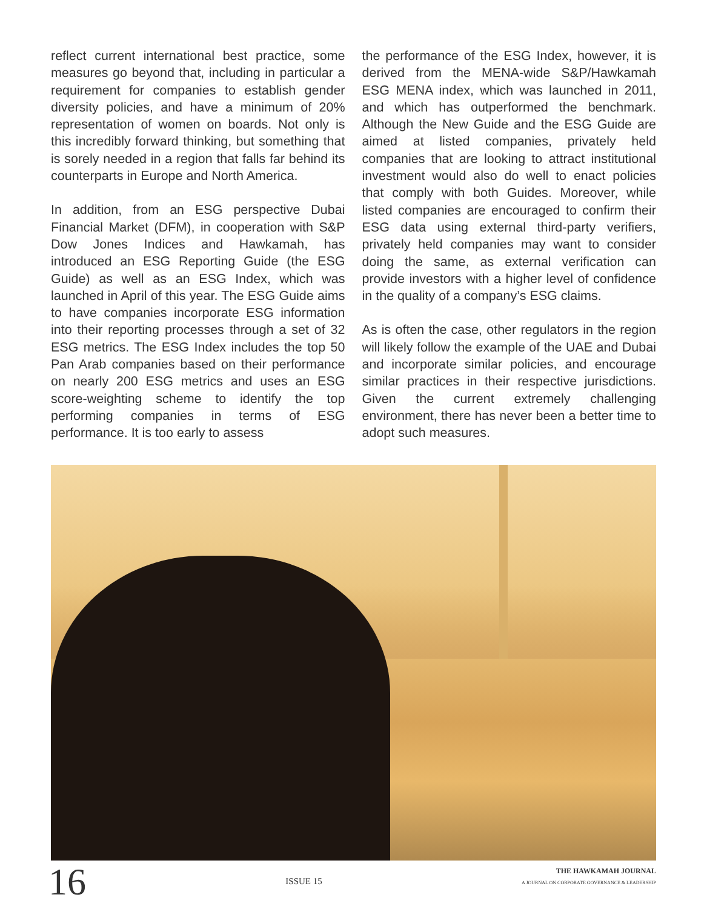reflect current international best practice, some measures go beyond that, including in particular a requirement for companies to establish gender diversity policies, and have a minimum of 20% representation of women on boards. Not only is this incredibly forward thinking, but something that is sorely needed in a region that falls far behind its counterparts in Europe and North America.
In addition, from an ESG perspective Dubai Financial Market (DFM), in cooperation with S&P Dow Jones Indices and Hawkamah, has introduced an ESG Reporting Guide (the ESG Guide) as well as an ESG Index, which was launched in April of this year. The ESG Guide aims to have companies incorporate ESG information into their reporting processes through a set of 32 ESG metrics. The ESG Index includes the top 50 Pan Arab companies based on their performance on nearly 200 ESG metrics and uses an ESG score-weighting scheme to identify the top performing companies in terms of ESG performance. It is too early to assess
the performance of the ESG Index, however, it is derived from the MENA-wide S&P/Hawkamah ESG MENA index, which was launched in 2011, and which has outperformed the benchmark. Although the New Guide and the ESG Guide are aimed at listed companies, privately held companies that are looking to attract institutional investment would also do well to enact policies that comply with both Guides. Moreover, while listed companies are encouraged to confirm their ESG data using external third-party verifiers, privately held companies may want to consider doing the same, as external verification can provide investors with a higher level of confidence in the quality of a company’s ESG claims.
As is often the case, other regulators in the region will likely follow the example of the UAE and Dubai and incorporate similar policies, and encourage similar practices in their respective jurisdictions. Given the current extremely challenging environment, there has never been a better time to adopt such measures.
16
ISSUE 15
THE HAWKAMAH JOURNAL
A JOURNAL ON CORPORATE GOVERNANCE & LEADERSHIP